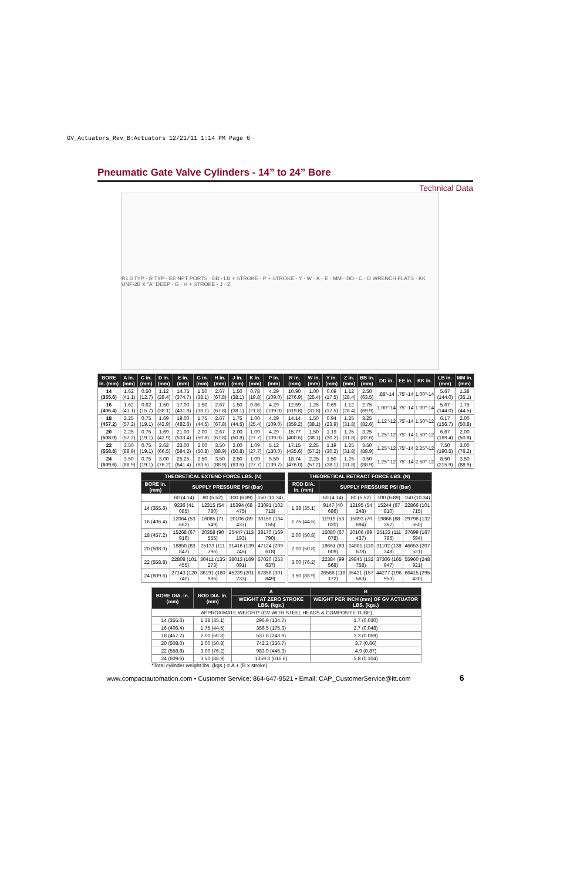GV_Actuators_Rev_B:Actuators 12/21/11 1:14 PM Page 6
Pneumatic Gate Valve Cylinders - 14” to 24” Bore
Technical Data
R1.0 TYP · R TYP · EE NPT PORTS · BB · LB + STROKE · P + STROKE · Y · W · K · E · MM · DD · C · D WRENCH FLATS · KK UNF-2B X "A" DEEP · G · H + STROKE · J · Z
| BORE in. (mm) | A in. (mm) | C in. (mm) | D in. (mm) | E in. (mm) | G in. (mm) | H in. (mm) | J in. (mm) | K in. (mm) | P in. (mm) | R in. (mm) | W in. (mm) | Y in. (mm) | Z in. (mm) | BB in. (mm) | DD in. | EE in. | KK in. | LB in. (mm) | MM in. (mm) |
| --- | --- | --- | --- | --- | --- | --- | --- | --- | --- | --- | --- | --- | --- | --- | --- | --- | --- | --- | --- |
| 14 (355.6) | 1.62 (41.1) | 0.50 (12.7) | 1.12 (28.4) | 14.75 (374.7) | 1.50 (38.1) | 2.67 (67.8) | 1.50 (38.1) | 0.78 (19.8) | 4.29 (109.0) | 10.90 (276.9) | 1.00 (25.4) | 0.69 (17.5) | 1.12 (28.4) | 2.50 (63.5) | .88"-14 | .75"-14 | 1.00"-14 | 5.67 (144.0) | 1.38 (35.1) |
| 16 (406.4) | 1.62 (41.1) | 0.62 (15.7) | 1.50 (38.1) | 17.00 (431.8) | 1.50 (38.1) | 2.67 (67.8) | 1.50 (38.1) | 0.86 (21.8) | 4.29 (109.0) | 12.59 (319.8) | 1.25 (31.8) | 0.69 (17.5) | 1.12 (28.4) | 2.75 (69.9) | 1.00"-14 | .75"-14 | 1.00"-14 | 5.67 (144.0) | 1.75 (44.5) |
| 18 (457.2) | 2.25 (57.2) | 0.75 (19.1) | 1.69 (42.9) | 19.00 (482.6) | 1.75 (44.5) | 2.67 (67.8) | 1.75 (44.5) | 1.00 (25.4) | 4.29 (109.0) | 14.14 (359.2) | 1.50 (38.1) | 0.94 (23.9) | 1.25 (31.8) | 3.25 (82.6) | 1.12"-12 | .75"-14 | 1.50"-12 | 6.17 (156.7) | 2.00 (50.8) |
| 20 (508.0) | 2.25 (57.2) | 0.75 (19.1) | 1.69 (42.9) | 21.00 (533.4) | 2.00 (50.8) | 2.67 (67.8) | 2.00 (50.8) | 1.09 (27.7) | 4.29 (109.0) | 15.77 (400.6) | 1.50 (38.1) | 1.19 (30.2) | 1.25 (31.8) | 3.25 (82.6) | 1.25"-12 | .75"-14 | 1.50"-12 | 6.67 (169.4) | 2.00 (50.8) |
| 22 (558.8) | 3.50 (88.9) | 0.75 (19.1) | 2.62 (66.5) | 23.00 (584.2) | 2.00 (50.8) | 3.50 (88.9) | 2.00 (50.8) | 1.09 (27.7) | 5.12 (130.0) | 17.15 (435.6) | 2.25 (57.2) | 1.19 (30.2) | 1.25 (31.8) | 3.50 (88.9) | 1.25"-12 | .75"-14 | 2.25"-12 | 7.50 (190.5) | 3.00 (76.2) |
| 24 (609.6) | 3.50 (88.9) | 0.75 (19.1) | 3.00 (76.2) | 25.25 (641.4) | 2.50 (63.5) | 3.50 (88.9) | 2.50 (63.5) | 1.09 (27.7) | 5.50 (139.7) | 18.74 (476.0) | 2.25 (57.2) | 1.50 (38.1) | 1.25 (31.8) | 3.50 (88.9) | 1.25"-12 | .75"-14 | 2.50"-12 | 8.50 (215.9) | 3.50 (88.9) |
| THEORETICAL EXTEND FORCE LBS. (N) | | | | |
| --- | --- | --- | --- | --- |
| BORE in. (mm) | SUPPLY PRESSURE PSI (Bar) | | | |
| | 60 (4.14) | 80 (5.52) | 100 (6.89) | 150 (10.34) |
| 14 (355.6) | 9236 (41 085) | 12315 (54 780) | 15394 (68 475) | 23091 (102 713) |
| 16 (406.4) | 12064 (53 662) | 16085 (71 549) | 20106 (89 437) | 30159 (134 155) |
| 18 (457.2) | 15268 (67 916) | 20358 (90 555) | 25447 (113 193) | 38170 (169 790) |
| 20 (508.0) | 18850 (83 847) | 25133 (111 796) | 31416 (139 745) | 47124 (209 618) |
| 22 (558.8) | 22808 (101 455) | 30411 (135 273) | 38013 (169 091) | 57020 (253 637) |
| 24 (609.6) | 27143 (120 740) | 36191 (160 986) | 45239 (201 233) | 67858 (301 849) |
| THEORETICAL RETRACT FORCE LBS. (N) | | | | |
| --- | --- | --- | --- | --- |
| ROD DIA. in. (mm) | SUPPLY PRESSURE PSI (Bar) | | | |
| | 60 (4.14) | 80 (5.52) | 100 (6.89) | 150 (10.34) |
| 1.38 (35.1) | 9147 (40 686) | 12195 (54 248) | 15244 (67 810) | 22866 (101 715) |
| 1.75 (44.5) | 11919 (53 020) | 15893 (70 694) | 19866 (88 367) | 29798 (132 550) |
| 2.00 (50.8) | 15080 (67 078) | 20106 (89 437) | 25133 (111 796) | 37699 (167 694) |
| 2.00 (50.8) | 18661 (83 009) | 24881 (110 678) | 31102 (138 348) | 46653 (207 521) |
| 3.00 (76.2) | 22384 (99 568) | 29845 (132 758) | 37306 (165 947) | 55960 (248 921) |
| 3.50 (88.9) | 26566 (118 172) | 35421 (157 563) | 44277 (196 953) | 66415 (295 430) |
| BORE DIA. in. (mm) | ROD DIA. in. (mm) | A | B |
| --- | --- | --- | --- |
| | | WEIGHT AT ZERO STROKE LBS. (kgs.) | WEIGHT PER INCH (mm) OF GV ACTUATOR LBS. (kgs.) |
| APPROXIMATE WEIGHT* (GV WITH STEEL HEADS & COMPOSITE TUBE) | | | |
| 14 (355.6) | 1.38 (35.1) | 296.9 (134.7) | 1.7 (0.030) |
| 16 (406.4) | 1.75 (44.5) | 386.5 (175.3) | 2.7 (0.048) |
| 18 (457.2) | 2.00 (50.8) | 537.8 (243.9) | 3.3 (0.059) |
| 20 (508.0) | 2.00 (50.8) | 742.2 (336.7) | 3.7 (0.66) |
| 22 (558.8) | 3.00 (76.2) | 983.9 (446.3) | 4.9 (0.87) |
| 24 (609.6) | 3.50 (88.9) | 1359.3 (616.6) | 5.8 (0.104) |
*Total cylinder weight lbs. (kgs.) = A + (B x stroke)
www.compactautomation.com • Customer Service: 864-647-9521 • Email: CAP_CustomerService@itt.com 6